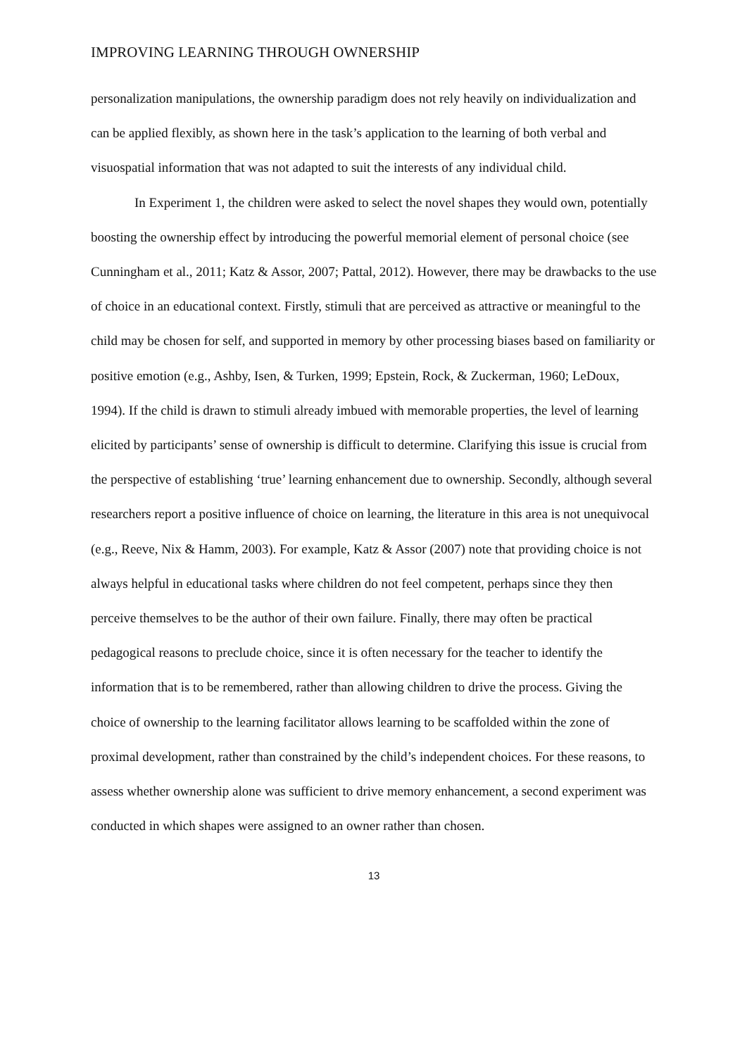IMPROVING LEARNING THROUGH OWNERSHIP
personalization manipulations, the ownership paradigm does not rely heavily on individualization and can be applied flexibly, as shown here in the task’s application to the learning of both verbal and visuospatial information that was not adapted to suit the interests of any individual child.
In Experiment 1, the children were asked to select the novel shapes they would own, potentially boosting the ownership effect by introducing the powerful memorial element of personal choice (see Cunningham et al., 2011; Katz & Assor, 2007; Pattal, 2012). However, there may be drawbacks to the use of choice in an educational context. Firstly, stimuli that are perceived as attractive or meaningful to the child may be chosen for self, and supported in memory by other processing biases based on familiarity or positive emotion (e.g., Ashby, Isen, & Turken, 1999; Epstein, Rock, & Zuckerman, 1960; LeDoux, 1994). If the child is drawn to stimuli already imbued with memorable properties, the level of learning elicited by participants’ sense of ownership is difficult to determine. Clarifying this issue is crucial from the perspective of establishing ‘true’ learning enhancement due to ownership. Secondly, although several researchers report a positive influence of choice on learning, the literature in this area is not unequivocal (e.g., Reeve, Nix & Hamm, 2003). For example, Katz & Assor (2007) note that providing choice is not always helpful in educational tasks where children do not feel competent, perhaps since they then perceive themselves to be the author of their own failure. Finally, there may often be practical pedagogical reasons to preclude choice, since it is often necessary for the teacher to identify the information that is to be remembered, rather than allowing children to drive the process. Giving the choice of ownership to the learning facilitator allows learning to be scaffolded within the zone of proximal development, rather than constrained by the child’s independent choices. For these reasons, to assess whether ownership alone was sufficient to drive memory enhancement, a second experiment was conducted in which shapes were assigned to an owner rather than chosen.
13